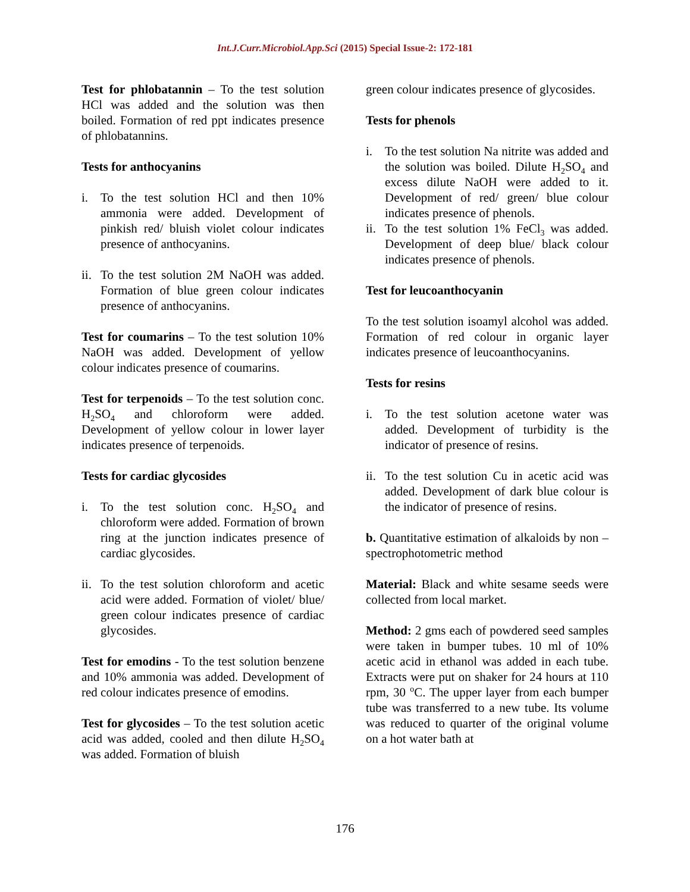Int.J.Curr.Microbiol.App.Sci (2015) Special Issue-2: 172-181
Test for phlobatannin – To the test solution HCl was added and the solution was then boiled. Formation of red ppt indicates presence of phlobatannins.
Tests for anthocyanins
i. To the test solution HCl and then 10% ammonia were added. Development of pinkish red/ bluish violet colour indicates presence of anthocyanins.
ii. To the test solution 2M NaOH was added. Formation of blue green colour indicates presence of anthocyanins.
Test for coumarins – To the test solution 10% NaOH was added. Development of yellow colour indicates presence of coumarins.
Test for terpenoids – To the test solution conc. H<sub>2</sub>SO<sub>4</sub> and chloroform were added. Development of yellow colour in lower layer indicates presence of terpenoids.
Tests for cardiac glycosides
i. To the test solution conc. H<sub>2</sub>SO<sub>4</sub> and chloroform were added. Formation of brown ring at the junction indicates presence of cardiac glycosides.
ii. To the test solution chloroform and acetic acid were added. Formation of violet/ blue/ green colour indicates presence of cardiac glycosides.
Test for emodins - To the test solution benzene and 10% ammonia was added. Development of red colour indicates presence of emodins.
Test for glycosides – To the test solution acetic acid was added, cooled and then dilute H<sub>2</sub>SO<sub>4</sub> was added. Formation of bluish
green colour indicates presence of glycosides.
Tests for phenols
i. To the test solution Na nitrite was added and the solution was boiled. Dilute H<sub>2</sub>SO<sub>4</sub> and excess dilute NaOH were added to it. Development of red/ green/ blue colour indicates presence of phenols.
ii. To the test solution 1% FeCl<sub>3</sub> was added. Development of deep blue/ black colour indicates presence of phenols.
Test for leucoanthocyanin
To the test solution isoamyl alcohol was added. Formation of red colour in organic layer indicates presence of leucoanthocyanins.
Tests for resins
i. To the test solution acetone water was added. Development of turbidity is the indicator of presence of resins.
ii. To the test solution Cu in acetic acid was added. Development of dark blue colour is the indicator of presence of resins.
b. Quantitative estimation of alkaloids by non – spectrophotometric method
Material: Black and white sesame seeds were collected from local market.
Method: 2 gms each of powdered seed samples were taken in bumper tubes. 10 ml of 10% acetic acid in ethanol was added in each tube. Extracts were put on shaker for 24 hours at 110 rpm, 30 <sup>o</sup>C. The upper layer from each bumper tube was transferred to a new tube. Its volume was reduced to quarter of the original volume on a hot water bath at
176